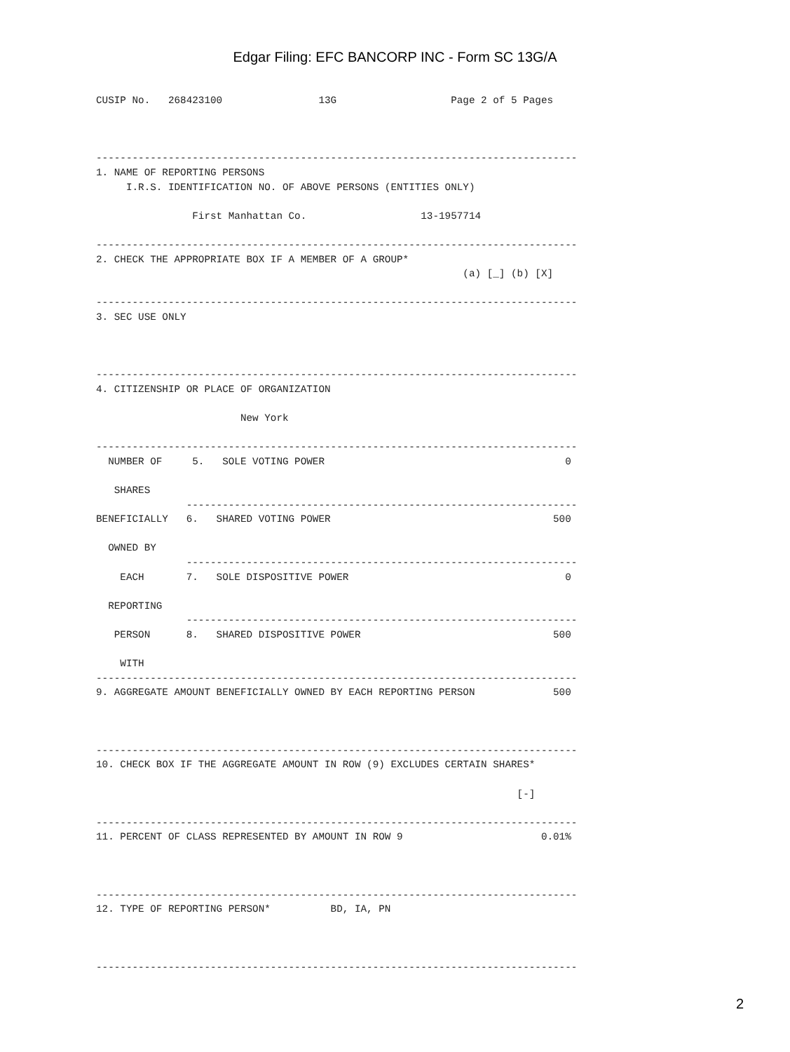Edgar Filing: EFC BANCORP INC - Form SC 13G/A
CUSIP No.   268423100                13G                   Page 2 of 5 Pages



--------------------------------------------------------------------------------
1. NAME OF REPORTING PERSONS
     I.R.S. IDENTIFICATION NO. OF ABOVE PERSONS (ENTITIES ONLY)

                First Manhattan Co.                   13-1957714

--------------------------------------------------------------------------------
2. CHECK THE APPROPRIATE BOX IF A MEMBER OF A GROUP*
                                                             (a) [_] (b) [X]

--------------------------------------------------------------------------------
3. SEC USE ONLY



--------------------------------------------------------------------------------
4. CITIZENSHIP OR PLACE OF ORGANIZATION

                        New York

--------------------------------------------------------------------------------
  NUMBER OF     5.   SOLE VOTING POWER                                        0

   SHARES
               -----------------------------------------------------------------
BENEFICIALLY   6.   SHARED VOTING POWER                                     500

  OWNED BY
               -----------------------------------------------------------------
    EACH       7.   SOLE DISPOSITIVE POWER                                    0

  REPORTING
               -----------------------------------------------------------------
   PERSON      8.   SHARED DISPOSITIVE POWER                                500

    WITH
--------------------------------------------------------------------------------
9. AGGREGATE AMOUNT BENEFICIALLY OWNED BY EACH REPORTING PERSON             500



--------------------------------------------------------------------------------
10. CHECK BOX IF THE AGGREGATE AMOUNT IN ROW (9) EXCLUDES CERTAIN SHARES*

                                                                      [-]

--------------------------------------------------------------------------------
11. PERCENT OF CLASS REPRESENTED BY AMOUNT IN ROW 9                       0.01%



--------------------------------------------------------------------------------
12. TYPE OF REPORTING PERSON*          BD, IA, PN



--------------------------------------------------------------------------------
2